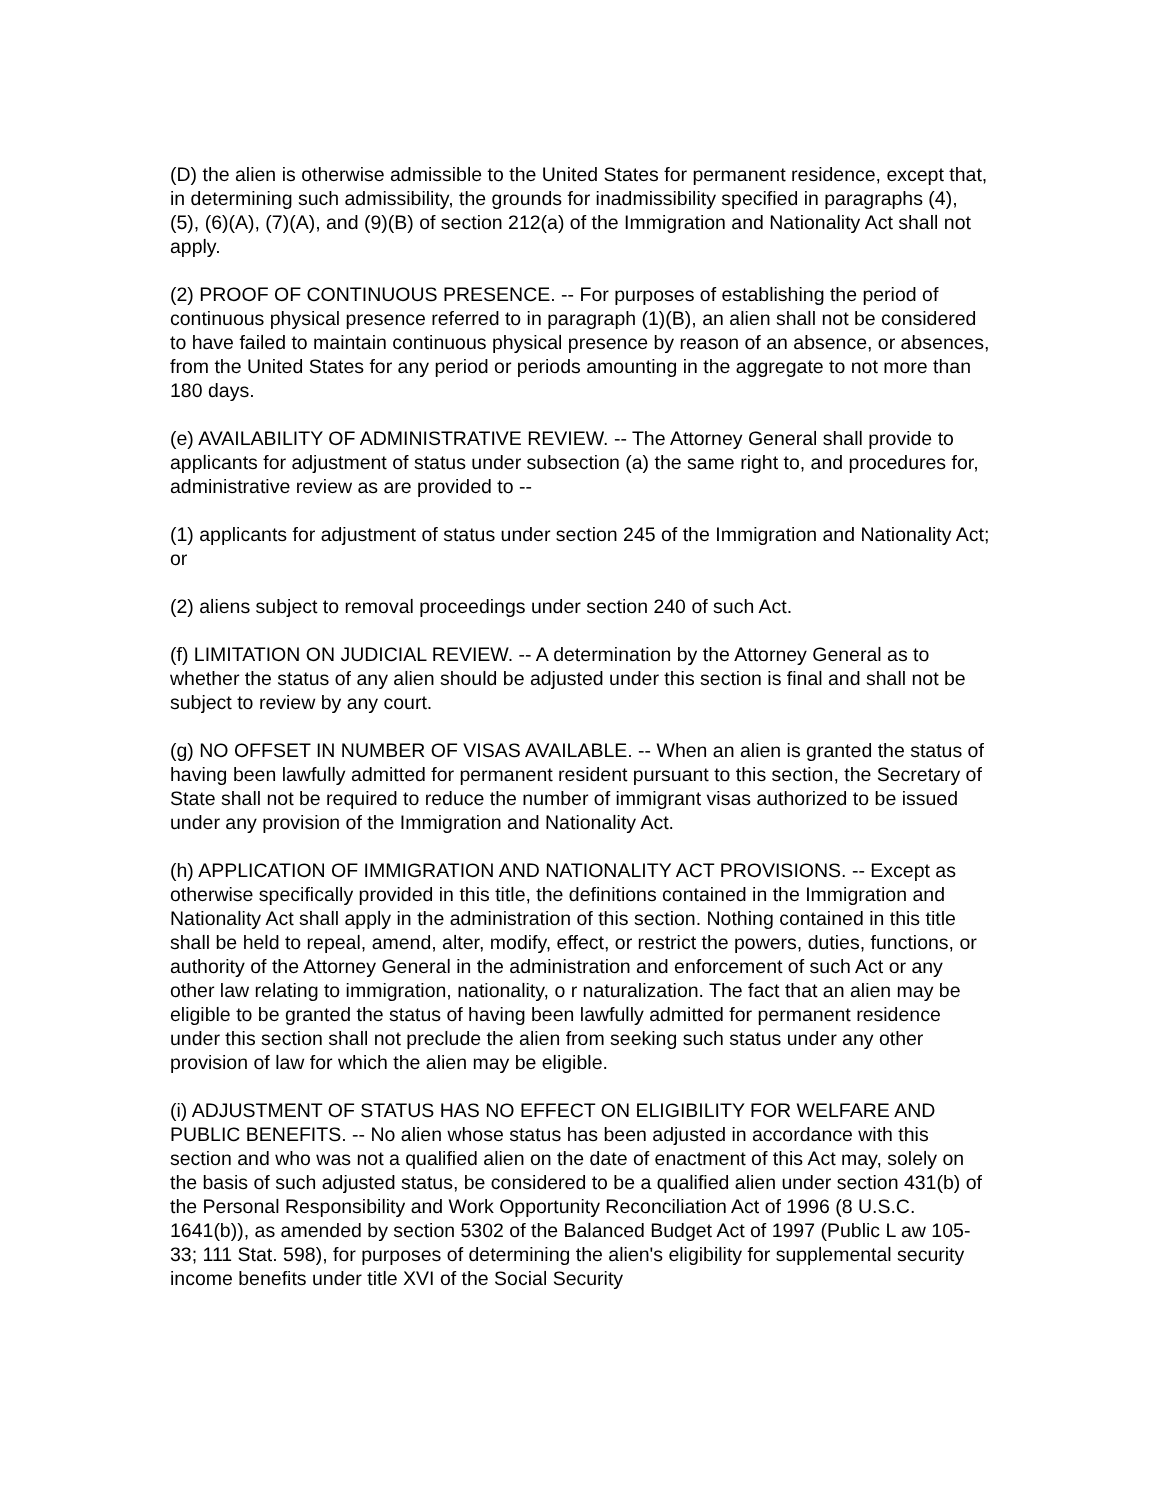(D) the alien is otherwise admissible to the United States for permanent residence, except that, in determining such admissibility, the grounds for inadmissibility specified in paragraphs (4), (5), (6)(A), (7)(A), and (9)(B) of section 212(a) of the Immigration and Nationality Act shall not apply.
(2) PROOF OF CONTINUOUS PRESENCE. -- For purposes of establishing the period of continuous physical presence referred to in paragraph (1)(B), an alien shall not be considered to have failed to maintain continuous physical presence by reason of an absence, or absences, from the United States for any period or periods amounting in the aggregate to not more than 180 days.
(e) AVAILABILITY OF ADMINISTRATIVE REVIEW. -- The Attorney General shall provide to applicants for adjustment of status under subsection (a) the same right to, and procedures for, administrative review as are provided to --
(1) applicants for adjustment of status under section 245 of the Immigration and Nationality Act; or
(2) aliens subject to removal proceedings under section 240 of such Act.
(f) LIMITATION ON JUDICIAL REVIEW. -- A determination by the Attorney General as to whether the status of any alien should be adjusted under this section is final and shall not be subject to review by any court.
(g) NO OFFSET IN NUMBER OF VISAS AVAILABLE. -- When an alien is granted the status of having been lawfully admitted for permanent resident pursuant to this section, the Secretary of State shall not be required to reduce the number of immigrant visas authorized to be issued under any provision of the Immigration and Nationality Act.
(h) APPLICATION OF IMMIGRATION AND NATIONALITY ACT PROVISIONS. -- Except as otherwise specifically provided in this title, the definitions contained in the Immigration and Nationality Act shall apply in the administration of this section. Nothing contained in this title shall be held to repeal, amend, alter, modify, effect, or restrict the powers, duties, functions, or authority of the Attorney General in the administration and enforcement of such Act or any other law relating to immigration, nationality, o r naturalization. The fact that an alien may be eligible to be granted the status of having been lawfully admitted for permanent residence under this section shall not preclude the alien from seeking such status under any other provision of law for which the alien may be eligible.
(i) ADJUSTMENT OF STATUS HAS NO EFFECT ON ELIGIBILITY FOR WELFARE AND PUBLIC BENEFITS. -- No alien whose status has been adjusted in accordance with this section and who was not a qualified alien on the date of enactment of this Act may, solely on the basis of such adjusted status, be considered to be a qualified alien under section 431(b) of the Personal Responsibility and Work Opportunity Reconciliation Act of 1996 (8 U.S.C. 1641(b)), as amended by section 5302 of the Balanced Budget Act of 1997 (Public L aw 105-33; 111 Stat. 598), for purposes of determining the alien's eligibility for supplemental security income benefits under title XVI of the Social Security